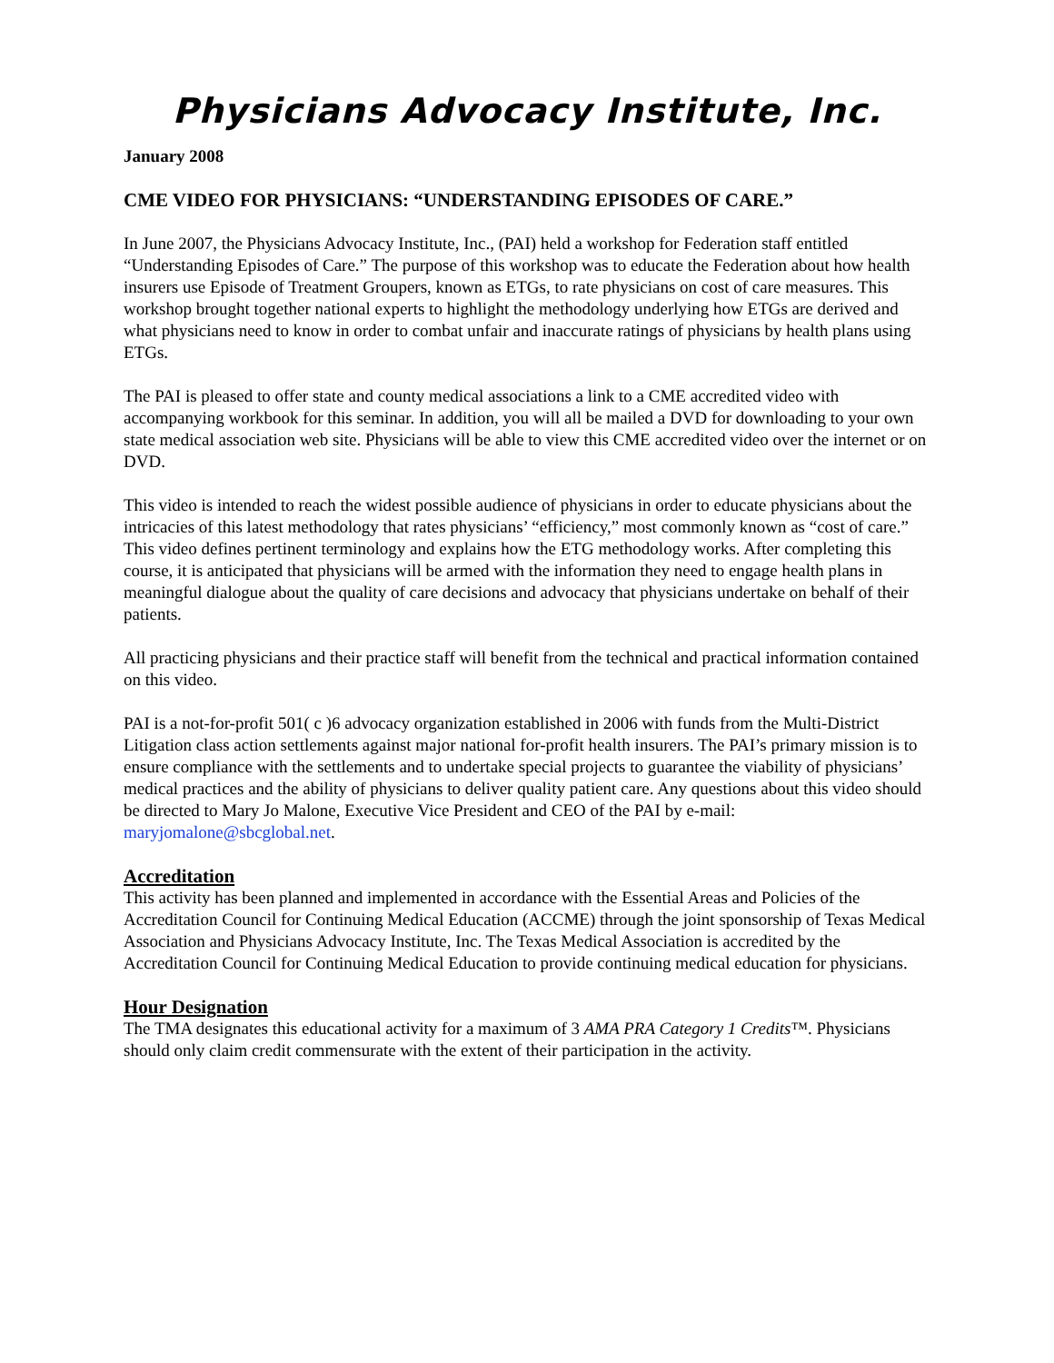Physicians Advocacy Institute, Inc.
January 2008
CME VIDEO FOR PHYSICIANS: “UNDERSTANDING EPISODES OF CARE.”
In June 2007, the Physicians Advocacy Institute, Inc., (PAI) held a workshop for Federation staff entitled “Understanding Episodes of Care.” The purpose of this workshop was to educate the Federation about how health insurers use Episode of Treatment Groupers, known as ETGs, to rate physicians on cost of care measures. This workshop brought together national experts to highlight the methodology underlying how ETGs are derived and what physicians need to know in order to combat unfair and inaccurate ratings of physicians by health plans using ETGs.
The PAI is pleased to offer state and county medical associations a link to a CME accredited video with accompanying workbook for this seminar. In addition, you will all be mailed a DVD for downloading to your own state medical association web site. Physicians will be able to view this CME accredited video over the internet or on DVD.
This video is intended to reach the widest possible audience of physicians in order to educate physicians about the intricacies of this latest methodology that rates physicians’ “efficiency,” most commonly known as “cost of care.” This video defines pertinent terminology and explains how the ETG methodology works. After completing this course, it is anticipated that physicians will be armed with the information they need to engage health plans in meaningful dialogue about the quality of care decisions and advocacy that physicians undertake on behalf of their patients.
All practicing physicians and their practice staff will benefit from the technical and practical information contained on this video.
PAI is a not-for-profit 501( c )6 advocacy organization established in 2006 with funds from the Multi-District Litigation class action settlements against major national for-profit health insurers. The PAI’s primary mission is to ensure compliance with the settlements and to undertake special projects to guarantee the viability of physicians’ medical practices and the ability of physicians to deliver quality patient care. Any questions about this video should be directed to Mary Jo Malone, Executive Vice President and CEO of the PAI by e-mail: maryjomalone@sbcglobal.net.
Accreditation
This activity has been planned and implemented in accordance with the Essential Areas and Policies of the Accreditation Council for Continuing Medical Education (ACCME) through the joint sponsorship of Texas Medical Association and Physicians Advocacy Institute, Inc. The Texas Medical Association is accredited by the Accreditation Council for Continuing Medical Education to provide continuing medical education for physicians.
Hour Designation
The TMA designates this educational activity for a maximum of 3 AMA PRA Category 1 Credits™. Physicians should only claim credit commensurate with the extent of their participation in the activity.